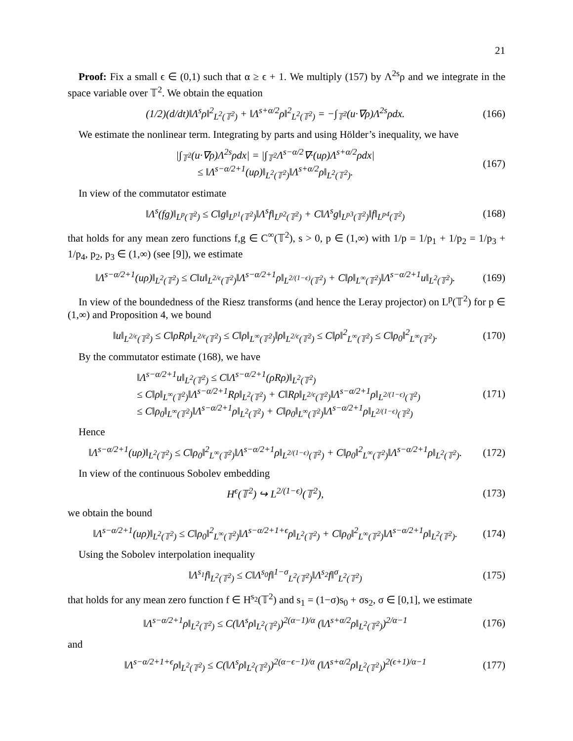21
Proof: Fix a small ϵ ∈ (0,1) such that α ≥ ϵ + 1. We multiply (157) by Λ<sup>2s</sup>ρ and we integrate in the space variable over 𝕋<sup>2</sup>. We obtain the equation
(1/2)(d/dt)‖Λ<sup>s</sup>ρ‖<sup>2</sup><sub>L<sup>2</sup>(𝕋<sup>2</sup>)</sub> + ‖Λ<sup>s+α/2</sup>ρ‖<sup>2</sup><sub>L<sup>2</sup>(𝕋<sup>2</sup>)</sub> = −∫<sub>𝕋<sup>2</sup></sub>(u·∇ρ)Λ<sup>2s</sup>ρdx. (166)
We estimate the nonlinear term. Integrating by parts and using Hölder’s inequality, we have
|∫<sub>𝕋<sup>2</sup></sub>(u·∇ρ)Λ<sup>2s</sup>ρdx| = |∫<sub>𝕋<sup>2</sup></sub>Λ<sup>s−α/2</sup>∇·(uρ)Λ<sup>s+α/2</sup>ρdx|
≤ ‖Λ<sup>s−α/2+1</sup>(uρ)‖<sub>L<sup>2</sup>(𝕋<sup>2</sup>)</sub>‖Λ<sup>s+α/2</sup>ρ‖<sub>L<sup>2</sup>(𝕋<sup>2</sup>)</sub>. (167)
In view of the commutator estimate
‖Λ<sup>s</sup>(fg)‖<sub>L<sup>p</sup>(𝕋<sup>2</sup>)</sub> ≤ C‖g‖<sub>L<sup>p1</sup>(𝕋<sup>2</sup>)</sub>‖Λ<sup>s</sup>f‖<sub>L<sup>p2</sup>(𝕋<sup>2</sup>)</sub> + C‖Λ<sup>s</sup>g‖<sub>L<sup>p3</sup>(𝕋<sup>2</sup>)</sub>‖f‖<sub>L<sup>p4</sup>(𝕋<sup>2</sup>)</sub> (168)
that holds for any mean zero functions f,g ∈ C<sup>∞</sup>(𝕋<sup>2</sup>), s > 0, p ∈ (1,∞) with 1/p = 1/p<sub>1</sub> + 1/p<sub>2</sub> = 1/p<sub>3</sub> + 1/p<sub>4</sub>, p<sub>2</sub>, p<sub>3</sub> ∈ (1,∞) (see [9]), we estimate
‖Λ<sup>s−α/2+1</sup>(uρ)‖<sub>L<sup>2</sup>(𝕋<sup>2</sup>)</sub> ≤ C‖u‖<sub>L<sup>2/ϵ</sup>(𝕋<sup>2</sup>)</sub>‖Λ<sup>s−α/2+1</sup>ρ‖<sub>L<sup>2/(1−ϵ)</sup>(𝕋<sup>2</sup>)</sub> + C‖ρ‖<sub>L<sup>∞</sup>(𝕋<sup>2</sup>)</sub>‖Λ<sup>s−α/2+1</sup>u‖<sub>L<sup>2</sup>(𝕋<sup>2</sup>)</sub>. (169)
In view of the boundedness of the Riesz transforms (and hence the Leray projector) on L<sup>p</sup>(𝕋<sup>2</sup>) for p ∈ (1,∞) and Proposition 4, we bound
‖u‖<sub>L<sup>2/ϵ</sup>(𝕋<sup>2</sup>)</sub> ≤ C‖ρRρ‖<sub>L<sup>2/ϵ</sup>(𝕋<sup>2</sup>)</sub> ≤ C‖ρ‖<sub>L<sup>∞</sup>(𝕋<sup>2</sup>)</sub>‖ρ‖<sub>L<sup>2/ϵ</sup>(𝕋<sup>2</sup>)</sub> ≤ C‖ρ‖<sup>2</sup><sub>L<sup>∞</sup>(𝕋<sup>2</sup>)</sub> ≤ C‖ρ<sub>0</sub>‖<sup>2</sup><sub>L<sup>∞</sup>(𝕋<sup>2</sup>)</sub>. (170)
By the commutator estimate (168), we have
‖Λ<sup>s−α/2+1</sup>u‖<sub>L<sup>2</sup>(𝕋<sup>2</sup>)</sub> ≤ C‖Λ<sup>s−α/2+1</sup>(ρRρ)‖<sub>L<sup>2</sup>(𝕋<sup>2</sup>)</sub>
≤ C‖ρ‖<sub>L<sup>∞</sup>(𝕋<sup>2</sup>)</sub>‖Λ<sup>s−α/2+1</sup>Rρ‖<sub>L<sup>2</sup>(𝕋<sup>2</sup>)</sub> + C‖Rρ‖<sub>L<sup>2/ϵ</sup>(𝕋<sup>2</sup>)</sub>‖Λ<sup>s−α/2+1</sup>ρ‖<sub>L<sup>2/(1−ϵ)</sup>(𝕋<sup>2</sup>)</sub>
≤ C‖ρ<sub>0</sub>‖<sub>L<sup>∞</sup>(𝕋<sup>2</sup>)</sub>‖Λ<sup>s−α/2+1</sup>ρ‖<sub>L<sup>2</sup>(𝕋<sup>2</sup>)</sub> + C‖ρ<sub>0</sub>‖<sub>L<sup>∞</sup>(𝕋<sup>2</sup>)</sub>‖Λ<sup>s−α/2+1</sup>ρ‖<sub>L<sup>2/(1−ϵ)</sup>(𝕋<sup>2</sup>)</sub> (171)
Hence
‖Λ<sup>s−α/2+1</sup>(uρ)‖<sub>L<sup>2</sup>(𝕋<sup>2</sup>)</sub> ≤ C‖ρ<sub>0</sub>‖<sup>2</sup><sub>L<sup>∞</sup>(𝕋<sup>2</sup>)</sub>‖Λ<sup>s−α/2+1</sup>ρ‖<sub>L<sup>2/(1−ϵ)</sup>(𝕋<sup>2</sup>)</sub> + C‖ρ<sub>0</sub>‖<sup>2</sup><sub>L<sup>∞</sup>(𝕋<sup>2</sup>)</sub>‖Λ<sup>s−α/2+1</sup>ρ‖<sub>L<sup>2</sup>(𝕋<sup>2</sup>)</sub>. (172)
In view of the continuous Sobolev embedding
H<sup>ϵ</sup>(𝕋<sup>2</sup>) ↪ L<sup>2/(1−ϵ)</sup>(𝕋<sup>2</sup>), (173)
we obtain the bound
‖Λ<sup>s−α/2+1</sup>(uρ)‖<sub>L<sup>2</sup>(𝕋<sup>2</sup>)</sub> ≤ C‖ρ<sub>0</sub>‖<sup>2</sup><sub>L<sup>∞</sup>(𝕋<sup>2</sup>)</sub>‖Λ<sup>s−α/2+1+ϵ</sup>ρ‖<sub>L<sup>2</sup>(𝕋<sup>2</sup>)</sub> + C‖ρ<sub>0</sub>‖<sup>2</sup><sub>L<sup>∞</sup>(𝕋<sup>2</sup>)</sub>‖Λ<sup>s−α/2+1</sup>ρ‖<sub>L<sup>2</sup>(𝕋<sup>2</sup>)</sub>. (174)
Using the Sobolev interpolation inequality
‖Λ<sup>s<sub>1</sub></sup>f‖<sub>L<sup>2</sup>(𝕋<sup>2</sup>)</sub> ≤ C‖Λ<sup>s<sub>0</sub></sup>f‖<sup>1−σ</sup><sub>L<sup>2</sup>(𝕋<sup>2</sup>)</sub>‖Λ<sup>s<sub>2</sub></sup>f‖<sup>σ</sup><sub>L<sup>2</sup>(𝕋<sup>2</sup>)</sub> (175)
that holds for any mean zero function f ∈ H<sup>s<sub>2</sub></sup>(𝕋<sup>2</sup>) and s<sub>1</sub> = (1−σ)s<sub>0</sub> + σs<sub>2</sub>, σ ∈ [0,1], we estimate
‖Λ<sup>s−α/2+1</sup>ρ‖<sub>L<sup>2</sup>(𝕋<sup>2</sup>)</sub> ≤ C(‖Λ<sup>s</sup>ρ‖<sub>L<sup>2</sup>(𝕋<sup>2</sup>)</sub>)<sup>2(α−1)/α</sup> (‖Λ<sup>s+α/2</sup>ρ‖<sub>L<sup>2</sup>(𝕋<sup>2</sup>)</sub>)<sup>2/α−1</sup> (176)
and
‖Λ<sup>s−α/2+1+ϵ</sup>ρ‖<sub>L<sup>2</sup>(𝕋<sup>2</sup>)</sub> ≤ C(‖Λ<sup>s</sup>ρ‖<sub>L<sup>2</sup>(𝕋<sup>2</sup>)</sub>)<sup>2(α−ϵ−1)/α</sup> (‖Λ<sup>s+α/2</sup>ρ‖<sub>L<sup>2</sup>(𝕋<sup>2</sup>)</sub>)<sup>2(ϵ+1)/α−1</sup> (177)